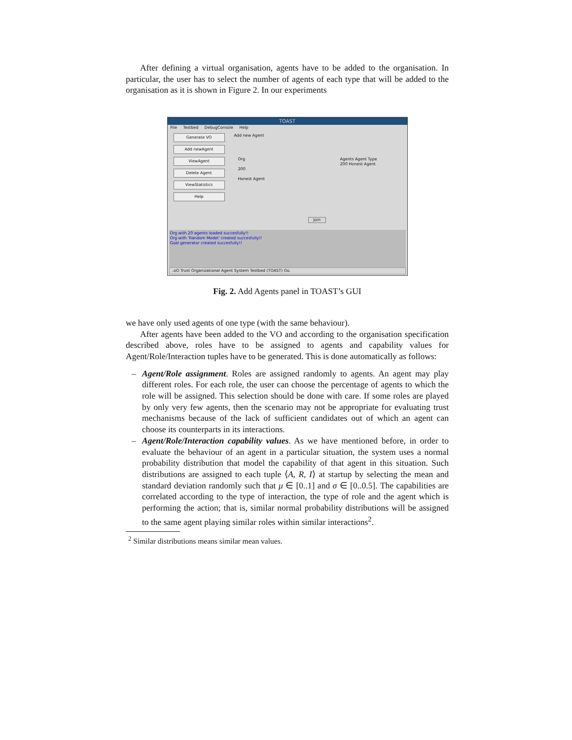After defining a virtual organisation, agents have to be added to the organisation. In particular, the user has to select the number of agents of each type that will be added to the organisation as it is shown in Figure 2. In our experiments
TOAST
File Testbed DebugConsole Help
Generate VO
Add newAgent
ViewAgent
Delete Agent
ViewStatistics
Help
Add new Agent
Org
200
Honest Agent
Agents Agent Type
200 Honest Agent
Join
Org with 20 agents loaded succesfully!!
Org with 'Random Model' created succesfully!!
Goal generator created succesfully!!
.oO Trust Organizational Agent System Testbed (TOAST) Oo.
Fig. 2. Add Agents panel in TOAST’s GUI
we have only used agents of one type (with the same behaviour).
After agents have been added to the VO and according to the organisation specification described above, roles have to be assigned to agents and capability values for Agent/Role/Interaction tuples have to be generated. This is done automatically as follows:
– Agent/Role assignment. Roles are assigned randomly to agents. An agent may play different roles. For each role, the user can choose the percentage of agents to which the role will be assigned. This selection should be done with care. If some roles are played by only very few agents, then the scenario may not be appropriate for evaluating trust mechanisms because of the lack of sufficient candidates out of which an agent can choose its counterparts in its interactions.
– Agent/Role/Interaction capability values. As we have mentioned before, in order to evaluate the behaviour of an agent in a particular situation, the system uses a normal probability distribution that model the capability of that agent in this situation. Such distributions are assigned to each tuple ⟨A, R, I⟩ at startup by selecting the mean and standard deviation randomly such that μ ∈ [0..1] and σ ∈ [0..0.5]. The capabilities are correlated according to the type of interaction, the type of role and the agent which is performing the action; that is, similar normal probability distributions will be assigned to the same agent playing similar roles within similar interactions<sup>2</sup>.
<sup>2</sup> Similar distributions means similar mean values.